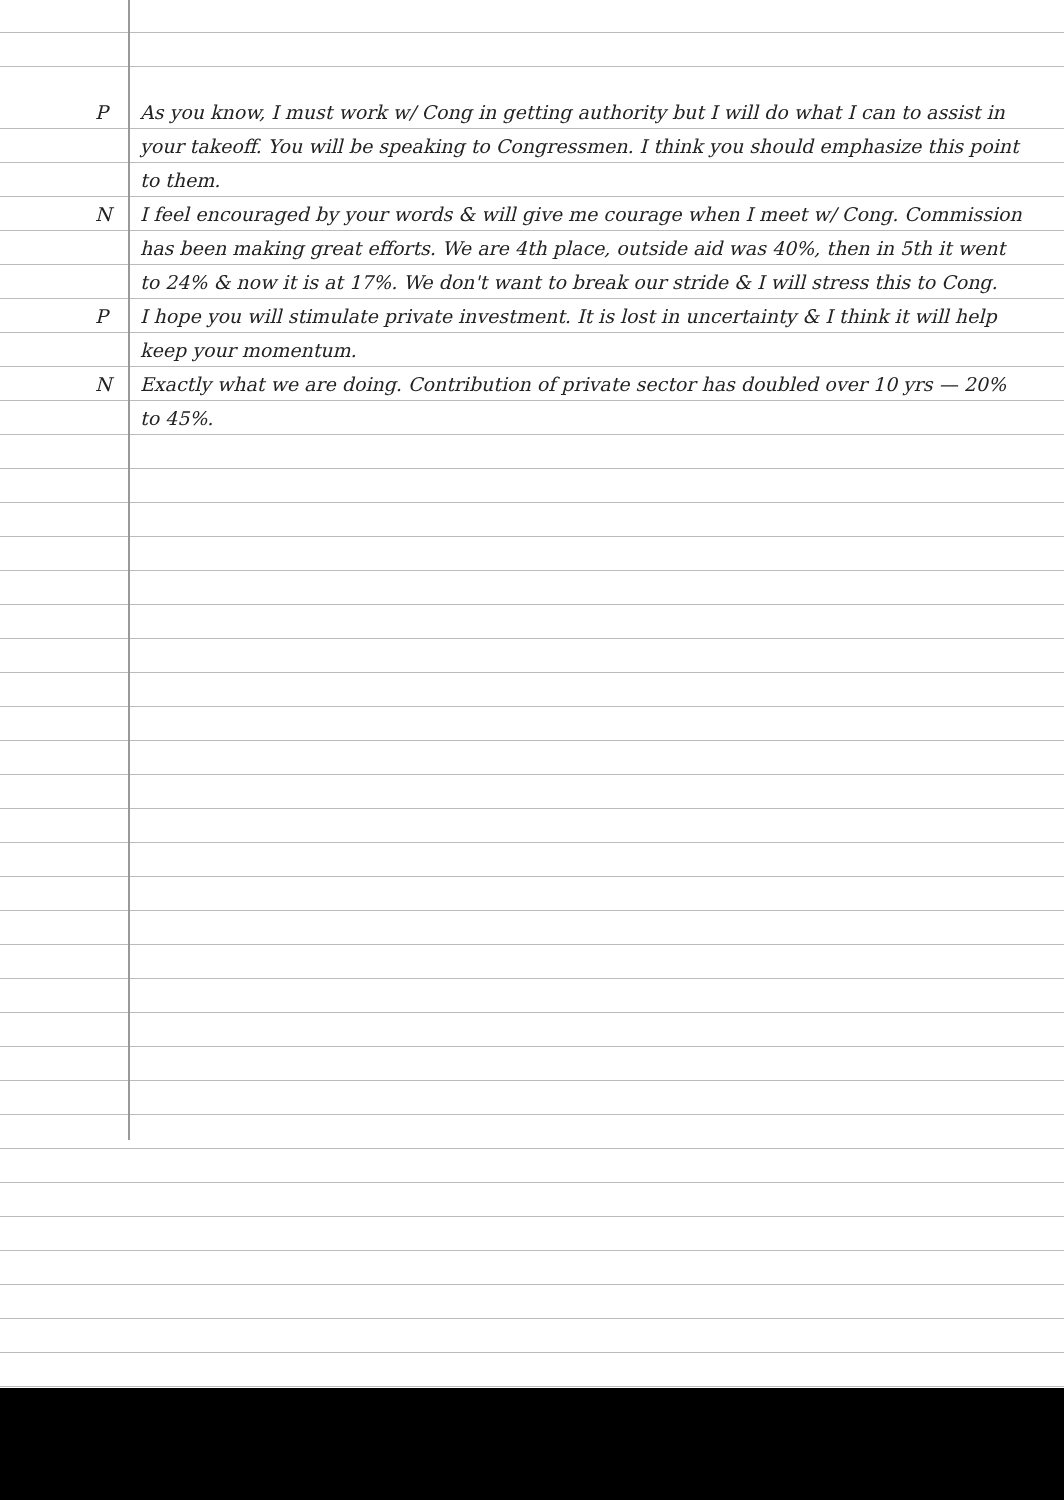P As you know, I must work w/ Cong in getting authority but I will do what I can to assist in
your takeoff. You will be speaking to Congressmen. I think you should emphasize this point to them.
N I feel encouraged by your words & will give me courage when I meet w/ Cong. Commission has been making great efforts. We are 4th place, outside aid was 40%, then in 5th it went to 24% & now it is at 17%. We don't want to break our stride & I will stress this to Cong.
P I hope you will stimulate private investment. It is lost in uncertainty & I think it will help keep your momentum.
N Exactly what we are doing. Contribution of private sector has doubled over 10 yrs — 20% to 45%.